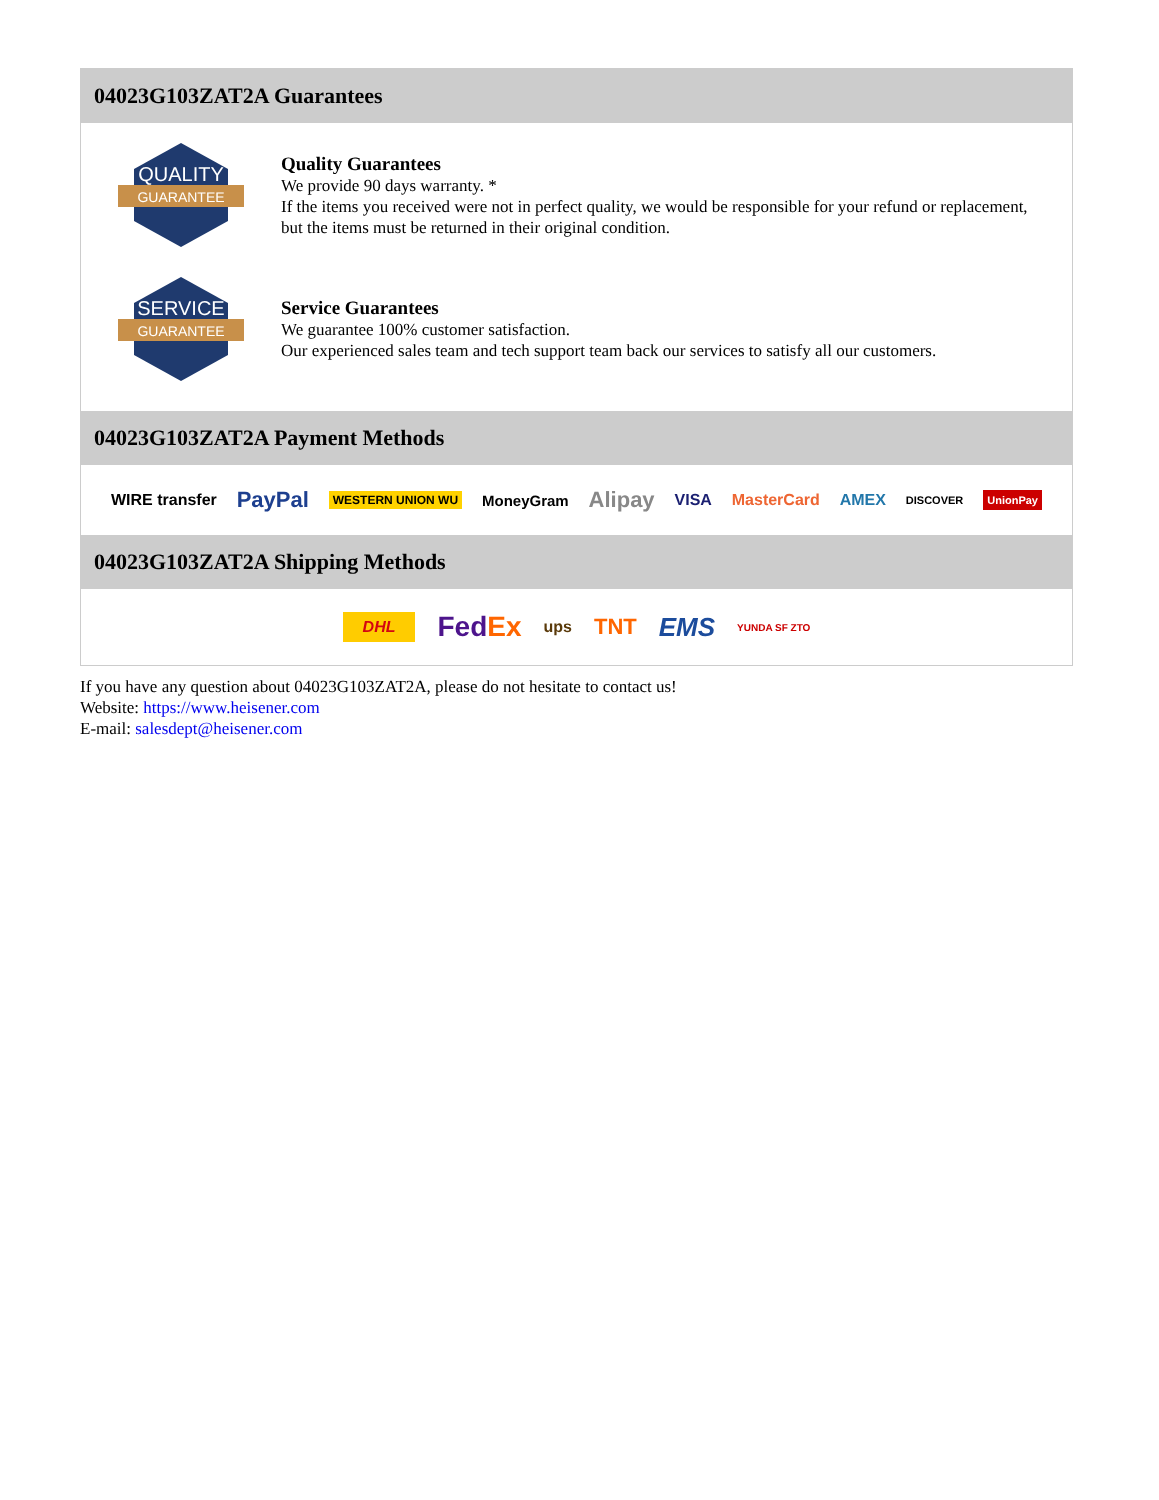04023G103ZAT2A Guarantees
QUALITY
GUARANTEE
Quality Guarantees
We provide 90 days warranty. *
If the items you received were not in perfect quality, we would be responsible for your refund or replacement, but the items must be returned in their original condition.
SERVICE
GUARANTEE
Service Guarantees
We guarantee 100% customer satisfaction.
Our experienced sales team and tech support team back our services to satisfy all our customers.
04023G103ZAT2A Payment Methods
WIRE transfer PayPal WESTERN UNION WU MoneyGram Alipay VISA MasterCard AMEX DISCOVER UnionPay
04023G103ZAT2A Shipping Methods
DHL FedEx ups TNT EMS YUNDA SF ZTO
If you have any question about 04023G103ZAT2A, please do not hesitate to contact us!
Website: https://www.heisener.com
E-mail: salesdept@heisener.com